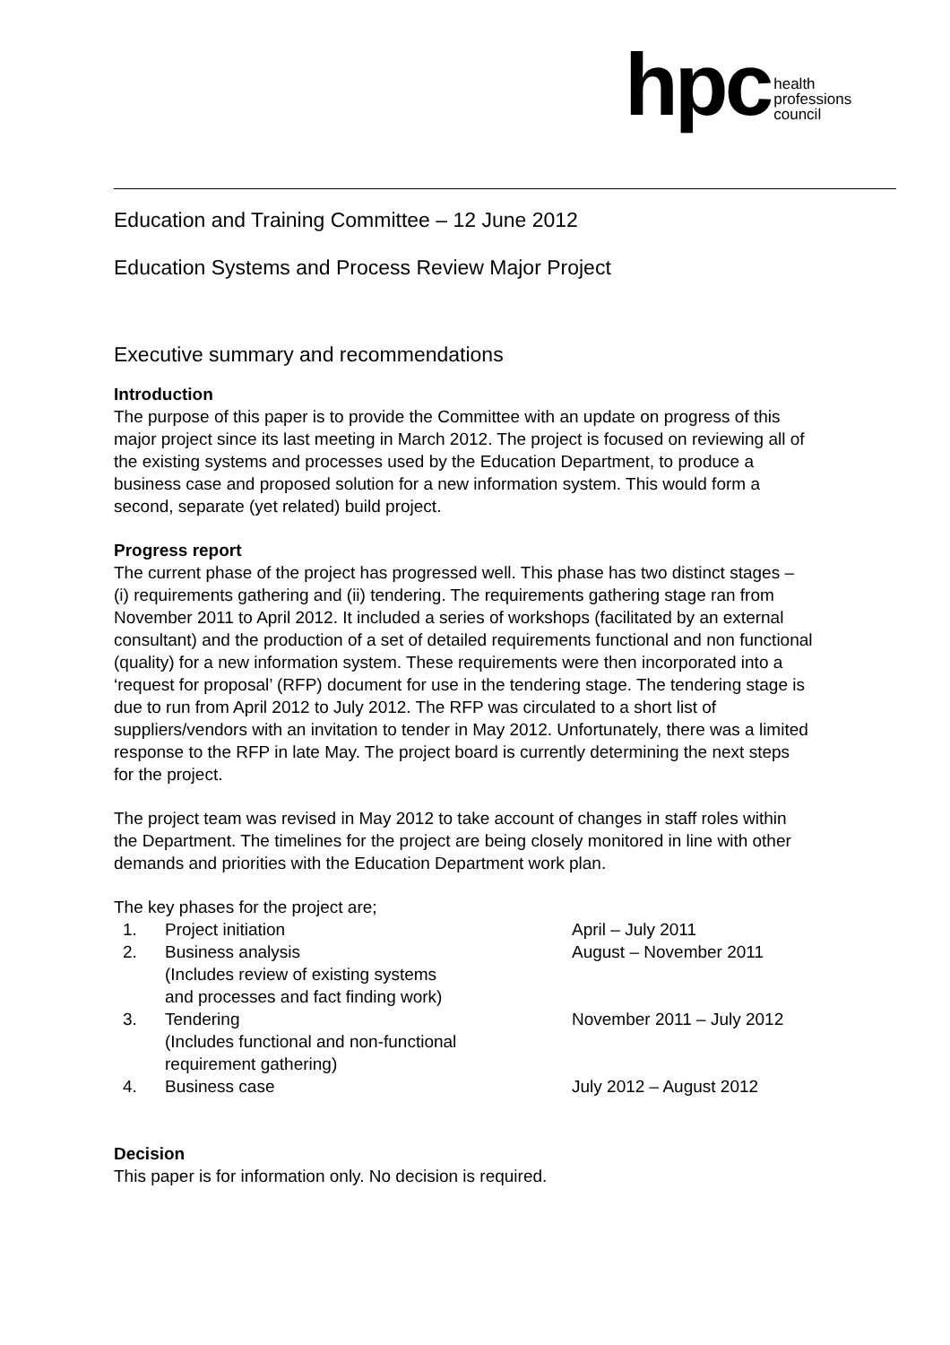hpc health
professions
council
Education and Training Committee – 12 June 2012
Education Systems and Process Review Major Project
Executive summary and recommendations
Introduction
The purpose of this paper is to provide the Committee with an update on progress of this major project since its last meeting in March 2012. The project is focused on reviewing all of the existing systems and processes used by the Education Department, to produce a business case and proposed solution for a new information system. This would form a second, separate (yet related) build project.
Progress report
The current phase of the project has progressed well. This phase has two distinct stages – (i) requirements gathering and (ii) tendering. The requirements gathering stage ran from November 2011 to April 2012. It included a series of workshops (facilitated by an external consultant) and the production of a set of detailed requirements functional and non functional (quality) for a new information system. These requirements were then incorporated into a ‘request for proposal’ (RFP) document for use in the tendering stage. The tendering stage is due to run from April 2012 to July 2012. The RFP was circulated to a short list of suppliers/vendors with an invitation to tender in May 2012. Unfortunately, there was a limited response to the RFP in late May. The project board is currently determining the next steps for the project.
The project team was revised in May 2012 to take account of changes in staff roles within the Department. The timelines for the project are being closely monitored in line with other demands and priorities with the Education Department work plan.
The key phases for the project are;
| 1. | Project initiation | April – July 2011 |
| 2. | Business analysis (Includes review of existing systems and processes and fact finding work) | August – November 2011 |
| 3. | Tendering (Includes functional and non-functional requirement gathering) | November 2011 – July 2012 |
| 4. | Business case | July 2012 – August 2012 |
Decision
This paper is for information only. No decision is required.